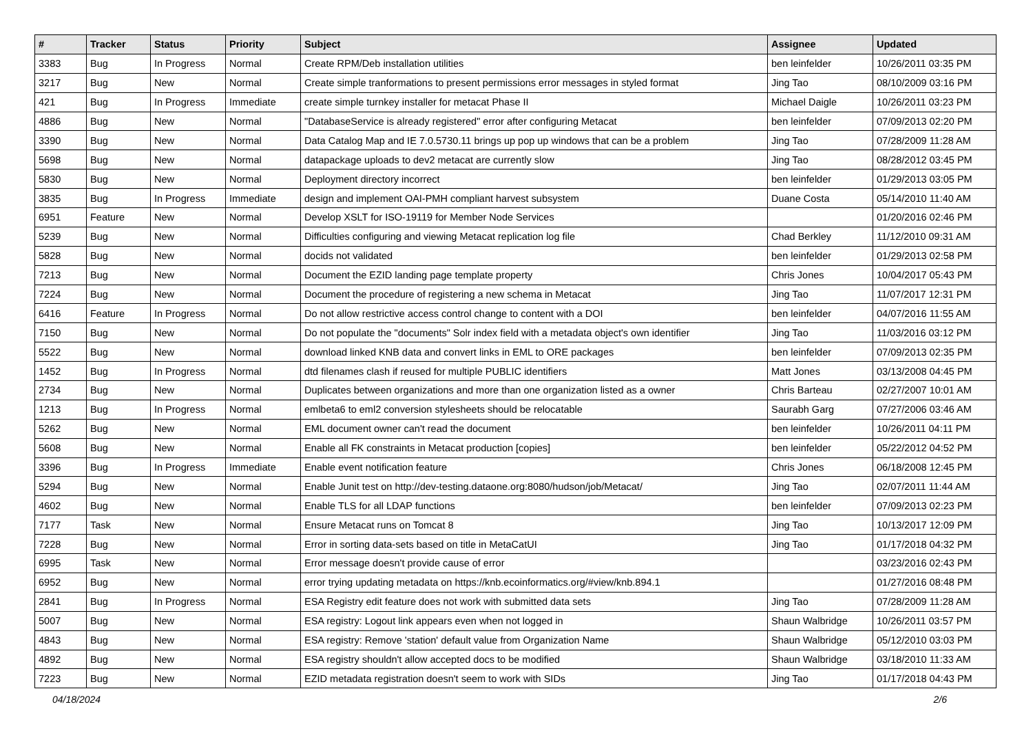| # | Tracker | Status | Priority | Subject | Assignee | Updated |
| --- | --- | --- | --- | --- | --- | --- |
| 3383 | Bug | In Progress | Normal | Create RPM/Deb installation utilities | ben leinfelder | 10/26/2011 03:35 PM |
| 3217 | Bug | New | Normal | Create simple tranformations to present permissions error messages in styled format | Jing Tao | 08/10/2009 03:16 PM |
| 421 | Bug | In Progress | Immediate | create simple turnkey installer for metacat Phase II | Michael Daigle | 10/26/2011 03:23 PM |
| 4886 | Bug | New | Normal | "DatabaseService is already registered" error after configuring Metacat | ben leinfelder | 07/09/2013 02:20 PM |
| 3390 | Bug | New | Normal | Data Catalog Map and IE 7.0.5730.11 brings up pop up windows that can be a problem | Jing Tao | 07/28/2009 11:28 AM |
| 5698 | Bug | New | Normal | datapackage uploads to dev2 metacat are currently slow | Jing Tao | 08/28/2012 03:45 PM |
| 5830 | Bug | New | Normal | Deployment directory incorrect | ben leinfelder | 01/29/2013 03:05 PM |
| 3835 | Bug | In Progress | Immediate | design and implement OAI-PMH compliant harvest subsystem | Duane Costa | 05/14/2010 11:40 AM |
| 6951 | Feature | New | Normal | Develop XSLT for ISO-19119 for Member Node Services | | 01/20/2016 02:46 PM |
| 5239 | Bug | New | Normal | Difficulties configuring and viewing Metacat replication log file | Chad Berkley | 11/12/2010 09:31 AM |
| 5828 | Bug | New | Normal | docids not validated | ben leinfelder | 01/29/2013 02:58 PM |
| 7213 | Bug | New | Normal | Document the EZID landing page template property | Chris Jones | 10/04/2017 05:43 PM |
| 7224 | Bug | New | Normal | Document the procedure of registering a new schema in Metacat | Jing Tao | 11/07/2017 12:31 PM |
| 6416 | Feature | In Progress | Normal | Do not allow restrictive access control change to content with a DOI | ben leinfelder | 04/07/2016 11:55 AM |
| 7150 | Bug | New | Normal | Do not populate the "documents" Solr index field with a metadata object's own identifier | Jing Tao | 11/03/2016 03:12 PM |
| 5522 | Bug | New | Normal | download linked KNB data and convert links in EML to ORE packages | ben leinfelder | 07/09/2013 02:35 PM |
| 1452 | Bug | In Progress | Normal | dtd filenames clash if reused for multiple PUBLIC identifiers | Matt Jones | 03/13/2008 04:45 PM |
| 2734 | Bug | New | Normal | Duplicates between organizations and more than one organization listed as a owner | Chris Barteau | 02/27/2007 10:01 AM |
| 1213 | Bug | In Progress | Normal | emlbeta6 to eml2 conversion stylesheets should be relocatable | Saurabh Garg | 07/27/2006 03:46 AM |
| 5262 | Bug | New | Normal | EML document owner can't read the document | ben leinfelder | 10/26/2011 04:11 PM |
| 5608 | Bug | New | Normal | Enable all FK constraints in Metacat production [copies] | ben leinfelder | 05/22/2012 04:52 PM |
| 3396 | Bug | In Progress | Immediate | Enable event notification feature | Chris Jones | 06/18/2008 12:45 PM |
| 5294 | Bug | New | Normal | Enable Junit test on http://dev-testing.dataone.org:8080/hudson/job/Metacat/ | Jing Tao | 02/07/2011 11:44 AM |
| 4602 | Bug | New | Normal | Enable TLS for all LDAP functions | ben leinfelder | 07/09/2013 02:23 PM |
| 7177 | Task | New | Normal | Ensure Metacat runs on Tomcat 8 | Jing Tao | 10/13/2017 12:09 PM |
| 7228 | Bug | New | Normal | Error in sorting data-sets based on title in MetaCatUI | Jing Tao | 01/17/2018 04:32 PM |
| 6995 | Task | New | Normal | Error message doesn't provide cause of error | | 03/23/2016 02:43 PM |
| 6952 | Bug | New | Normal | error trying updating metadata on https://knb.ecoinformatics.org/#view/knb.894.1 | | 01/27/2016 08:48 PM |
| 2841 | Bug | In Progress | Normal | ESA Registry edit feature does not work with submitted data sets | Jing Tao | 07/28/2009 11:28 AM |
| 5007 | Bug | New | Normal | ESA registry: Logout link appears even when not logged in | Shaun Walbridge | 10/26/2011 03:57 PM |
| 4843 | Bug | New | Normal | ESA registry: Remove 'station' default value from Organization Name | Shaun Walbridge | 05/12/2010 03:03 PM |
| 4892 | Bug | New | Normal | ESA registry shouldn't allow accepted docs to be modified | Shaun Walbridge | 03/18/2010 11:33 AM |
| 7223 | Bug | New | Normal | EZID metadata registration doesn't seem to work with SIDs | Jing Tao | 01/17/2018 04:43 PM |
04/18/2024 2/6